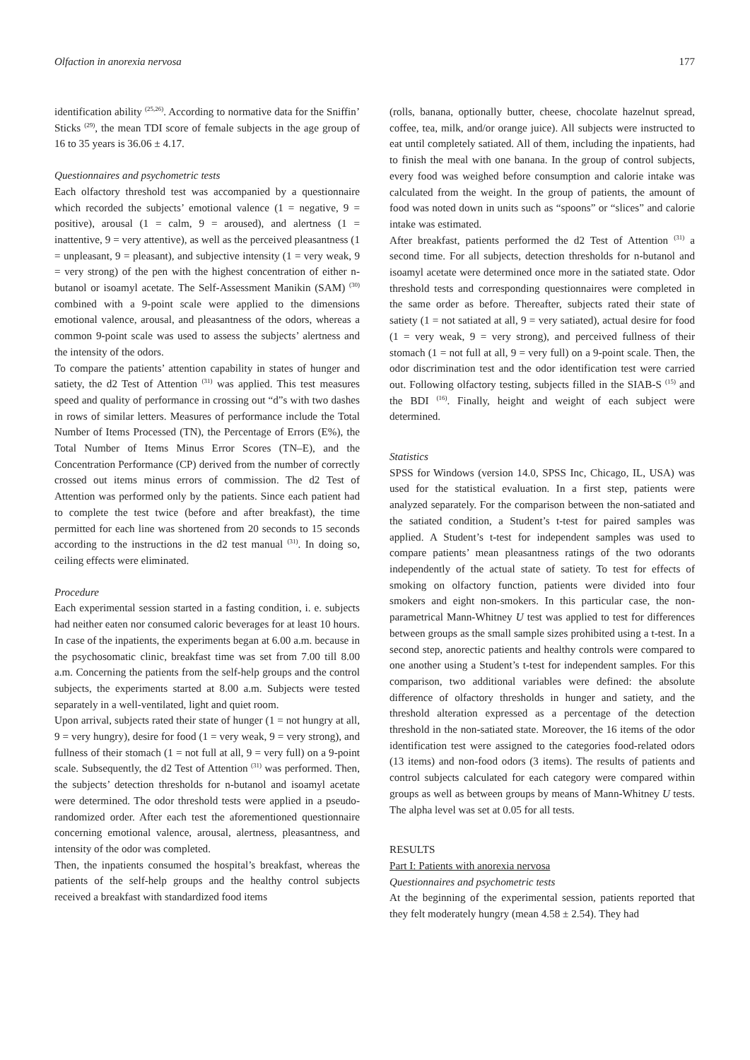Olfaction in anorexia nervosa 177
identification ability <sup>(25,26)</sup>. According to normative data for the Sniffin’ Sticks <sup>(29)</sup>, the mean TDI score of female subjects in the age group of 16 to 35 years is 36.06 ± 4.17.
Questionnaires and psychometric tests
Each olfactory threshold test was accompanied by a questionnaire which recorded the subjects’ emotional valence (1 = negative, 9 = positive), arousal (1 = calm, 9 = aroused), and alertness (1 = inattentive, 9 = very attentive), as well as the perceived pleasantness (1 = unpleasant, 9 = pleasant), and subjective intensity (1 = very weak, 9 = very strong) of the pen with the highest concentration of either n-butanol or isoamyl acetate. The Self-Assessment Manikin (SAM) <sup>(30)</sup> combined with a 9-point scale were applied to the dimensions emotional valence, arousal, and pleasantness of the odors, whereas a common 9-point scale was used to assess the subjects’ alertness and the intensity of the odors.
To compare the patients’ attention capability in states of hunger and satiety, the d2 Test of Attention <sup>(31)</sup> was applied. This test measures speed and quality of performance in crossing out “d”s with two dashes in rows of similar letters. Measures of performance include the Total Number of Items Processed (TN), the Percentage of Errors (E%), the Total Number of Items Minus Error Scores (TN–E), and the Concentration Performance (CP) derived from the number of correctly crossed out items minus errors of commission. The d2 Test of Attention was performed only by the patients. Since each patient had to complete the test twice (before and after breakfast), the time permitted for each line was shortened from 20 seconds to 15 seconds according to the instructions in the d2 test manual <sup>(31)</sup>. In doing so, ceiling effects were eliminated.
Procedure
Each experimental session started in a fasting condition, i. e. subjects had neither eaten nor consumed caloric beverages for at least 10 hours. In case of the inpatients, the experiments began at 6.00 a.m. because in the psychosomatic clinic, breakfast time was set from 7.00 till 8.00 a.m. Concerning the patients from the self-help groups and the control subjects, the experiments started at 8.00 a.m. Subjects were tested separately in a well-ventilated, light and quiet room.
Upon arrival, subjects rated their state of hunger (1 = not hungry at all, 9 = very hungry), desire for food (1 = very weak, 9 = very strong), and fullness of their stomach (1 = not full at all, 9 = very full) on a 9-point scale. Subsequently, the d2 Test of Attention <sup>(31)</sup> was performed. Then, the subjects’ detection thresholds for n-butanol and isoamyl acetate were determined. The odor threshold tests were applied in a pseudo-randomized order. After each test the aforementioned questionnaire concerning emotional valence, arousal, alertness, pleasantness, and intensity of the odor was completed.
Then, the inpatients consumed the hospital’s breakfast, whereas the patients of the self-help groups and the healthy control subjects received a breakfast with standardized food items
(rolls, banana, optionally butter, cheese, chocolate hazelnut spread, coffee, tea, milk, and/or orange juice). All subjects were instructed to eat until completely satiated. All of them, including the inpatients, had to finish the meal with one banana. In the group of control subjects, every food was weighed before consumption and calorie intake was calculated from the weight. In the group of patients, the amount of food was noted down in units such as “spoons” or “slices” and calorie intake was estimated.
After breakfast, patients performed the d2 Test of Attention <sup>(31)</sup> a second time. For all subjects, detection thresholds for n-butanol and isoamyl acetate were determined once more in the satiated state. Odor threshold tests and corresponding questionnaires were completed in the same order as before. Thereafter, subjects rated their state of satiety (1 = not satiated at all, 9 = very satiated), actual desire for food (1 = very weak, 9 = very strong), and perceived fullness of their stomach (1 = not full at all, 9 = very full) on a 9-point scale. Then, the odor discrimination test and the odor identification test were carried out. Following olfactory testing, subjects filled in the SIAB-S <sup>(15)</sup> and the BDI <sup>(16)</sup>. Finally, height and weight of each subject were determined.
Statistics
SPSS for Windows (version 14.0, SPSS Inc, Chicago, IL, USA) was used for the statistical evaluation. In a first step, patients were analyzed separately. For the comparison between the non-satiated and the satiated condition, a Student’s t-test for paired samples was applied. A Student’s t-test for independent samples was used to compare patients’ mean pleasantness ratings of the two odorants independently of the actual state of satiety. To test for effects of smoking on olfactory function, patients were divided into four smokers and eight non-smokers. In this particular case, the non-parametrical Mann-Whitney U test was applied to test for differences between groups as the small sample sizes prohibited using a t-test. In a second step, anorectic patients and healthy controls were compared to one another using a Student’s t-test for independent samples. For this comparison, two additional variables were defined: the absolute difference of olfactory thresholds in hunger and satiety, and the threshold alteration expressed as a percentage of the detection threshold in the non-satiated state. Moreover, the 16 items of the odor identification test were assigned to the categories food-related odors (13 items) and non-food odors (3 items). The results of patients and control subjects calculated for each category were compared within groups as well as between groups by means of Mann-Whitney U tests. The alpha level was set at 0.05 for all tests.
RESULTS
Part I: Patients with anorexia nervosa
Questionnaires and psychometric tests
At the beginning of the experimental session, patients reported that they felt moderately hungry (mean 4.58 ± 2.54). They had